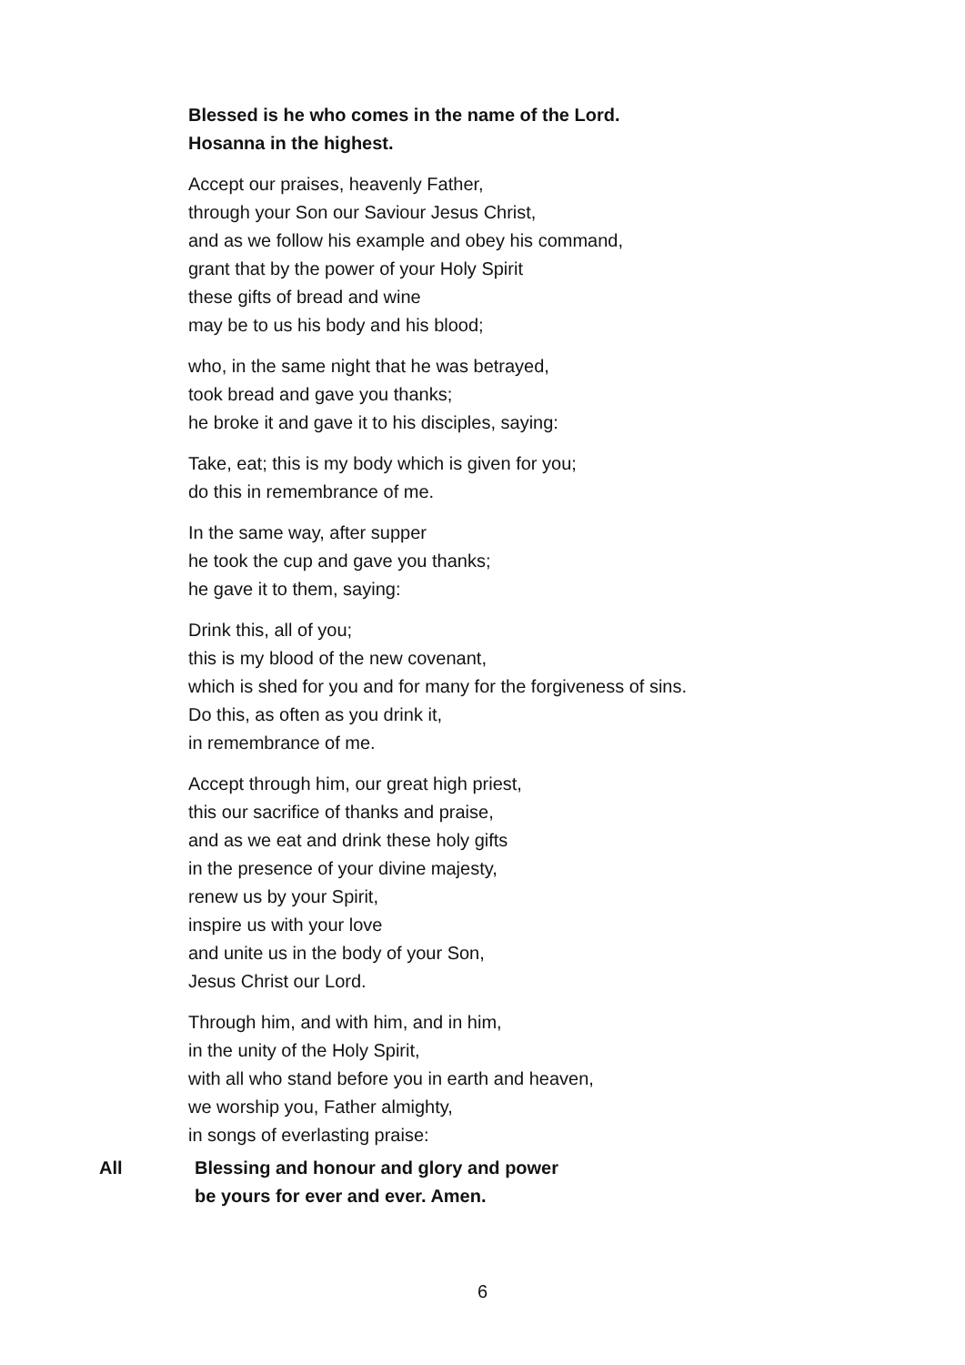Blessed is he who comes in the name of the Lord.
Hosanna in the highest.
Accept our praises, heavenly Father,
through your Son our Saviour Jesus Christ,
and as we follow his example and obey his command,
grant that by the power of your Holy Spirit
these gifts of bread and wine
may be to us his body and his blood;
who, in the same night that he was betrayed,
took bread and gave you thanks;
he broke it and gave it to his disciples, saying:
Take, eat; this is my body which is given for you;
do this in remembrance of me.
In the same way, after supper
he took the cup and gave you thanks;
he gave it to them, saying:
Drink this, all of you;
this is my blood of the new covenant,
which is shed for you and for many for the forgiveness of sins.
Do this, as often as you drink it,
in remembrance of me.
Accept through him, our great high priest,
this our sacrifice of thanks and praise,
and as we eat and drink these holy gifts
in the presence of your divine majesty,
renew us by your Spirit,
inspire us with your love
and unite us in the body of your Son,
Jesus Christ our Lord.
Through him, and with him, and in him,
in the unity of the Holy Spirit,
with all who stand before you in earth and heaven,
we worship you, Father almighty,
in songs of everlasting praise:
All Blessing and honour and glory and power
be yours for ever and ever. Amen.
6